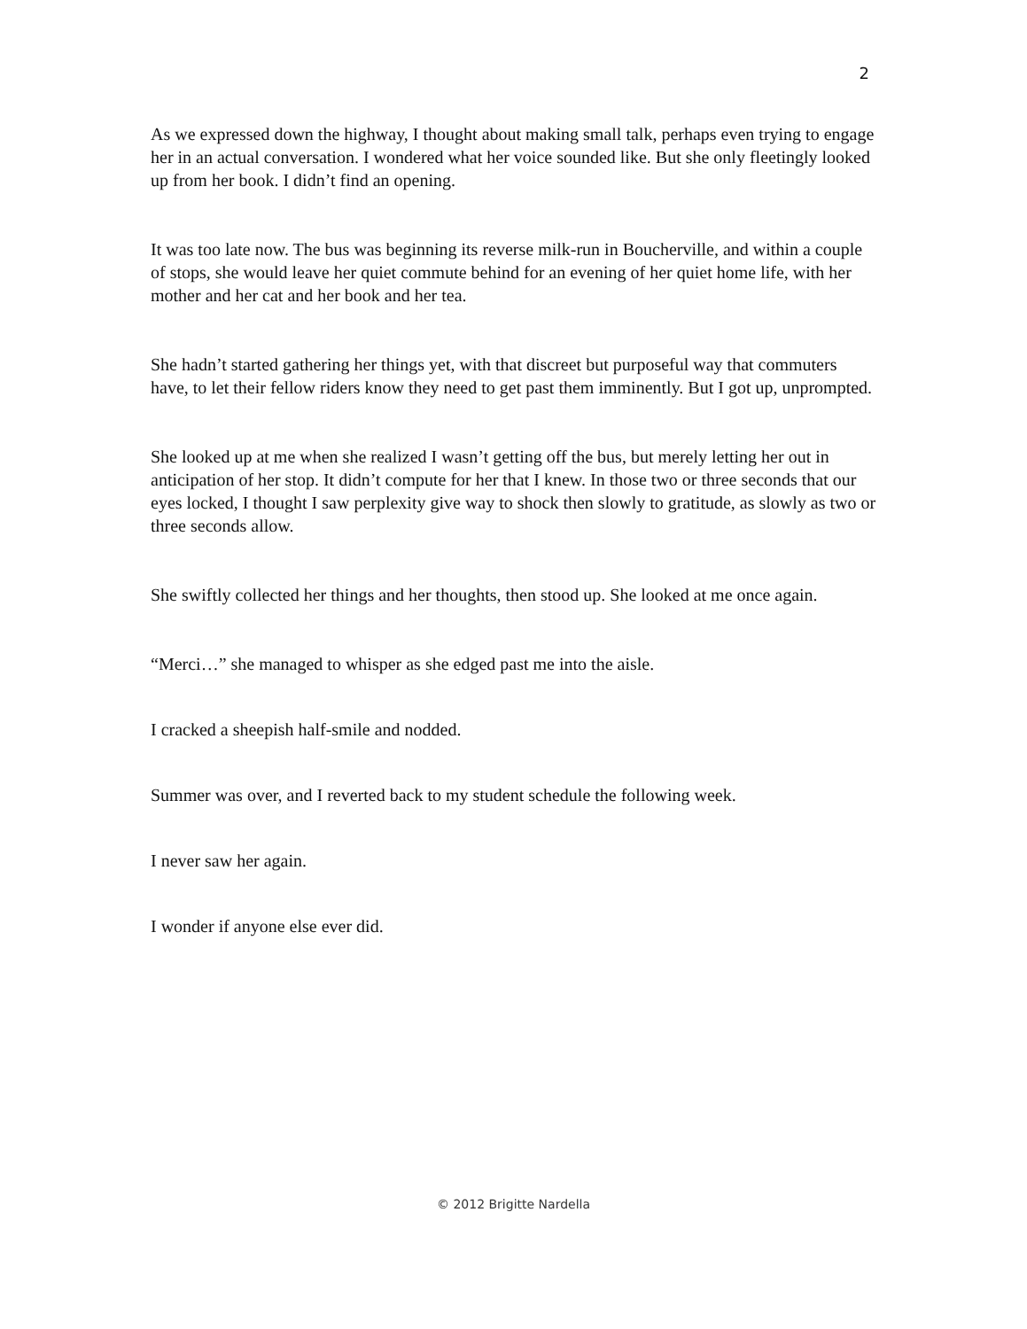2
As we expressed down the highway, I thought about making small talk, perhaps even trying to engage her in an actual conversation. I wondered what her voice sounded like. But she only fleetingly looked up from her book. I didn’t find an opening.
It was too late now. The bus was beginning its reverse milk-run in Boucherville, and within a couple of stops, she would leave her quiet commute behind for an evening of her quiet home life, with her mother and her cat and her book and her tea.
She hadn’t started gathering her things yet, with that discreet but purposeful way that commuters have, to let their fellow riders know they need to get past them imminently. But I got up, unprompted.
She looked up at me when she realized I wasn’t getting off the bus, but merely letting her out in anticipation of her stop. It didn’t compute for her that I knew. In those two or three seconds that our eyes locked, I thought I saw perplexity give way to shock then slowly to gratitude, as slowly as two or three seconds allow.
She swiftly collected her things and her thoughts, then stood up. She looked at me once again.
“Merci…” she managed to whisper as she edged past me into the aisle.
I cracked a sheepish half-smile and nodded.
Summer was over, and I reverted back to my student schedule the following week.
I never saw her again.
I wonder if anyone else ever did.
© 2012 Brigitte Nardella